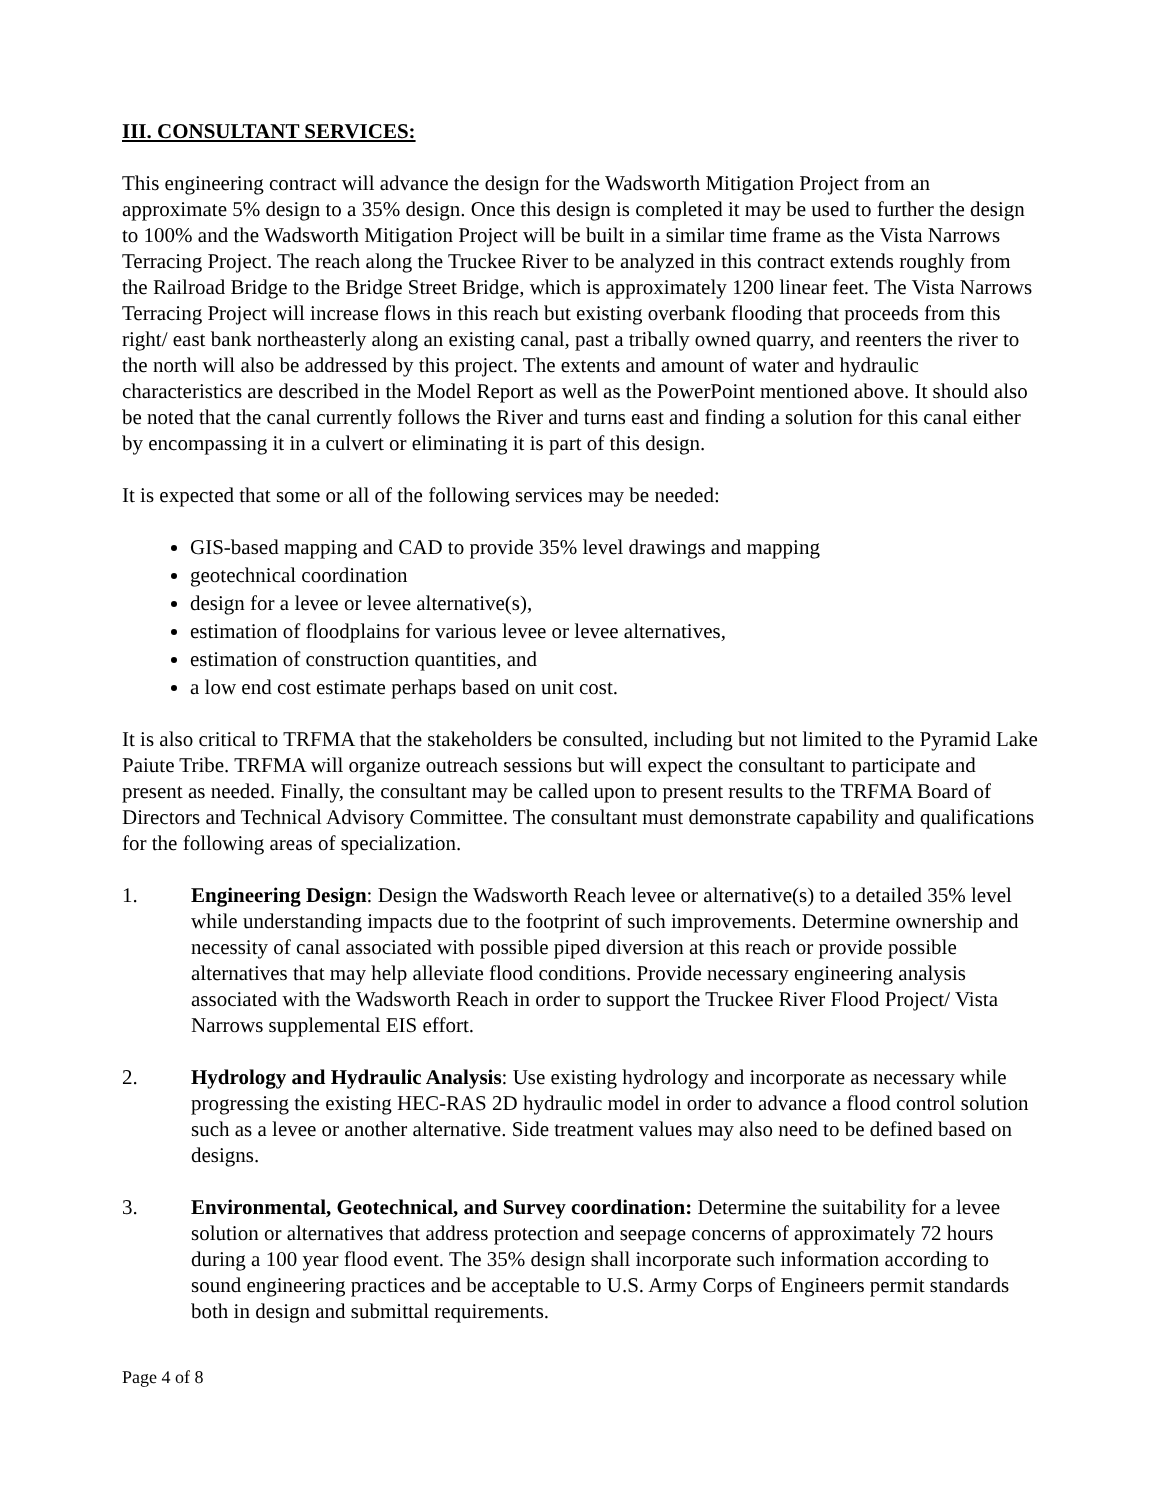III. CONSULTANT SERVICES:
This engineering contract will advance the design for the Wadsworth Mitigation Project from an approximate 5% design to a 35% design. Once this design is completed it may be used to further the design to 100% and the Wadsworth Mitigation Project will be built in a similar time frame as the Vista Narrows Terracing Project. The reach along the Truckee River to be analyzed in this contract extends roughly from the Railroad Bridge to the Bridge Street Bridge, which is approximately 1200 linear feet. The Vista Narrows Terracing Project will increase flows in this reach but existing overbank flooding that proceeds from this right/ east bank northeasterly along an existing canal, past a tribally owned quarry, and reenters the river to the north will also be addressed by this project. The extents and amount of water and hydraulic characteristics are described in the Model Report as well as the PowerPoint mentioned above. It should also be noted that the canal currently follows the River and turns east and finding a solution for this canal either by encompassing it in a culvert or eliminating it is part of this design.
It is expected that some or all of the following services may be needed:
GIS-based mapping and CAD to provide 35% level drawings and mapping
geotechnical coordination
design for a levee or levee alternative(s),
estimation of floodplains for various levee or levee alternatives,
estimation of construction quantities, and
a low end cost estimate perhaps based on unit cost.
It is also critical to TRFMA that the stakeholders be consulted, including but not limited to the Pyramid Lake Paiute Tribe. TRFMA will organize outreach sessions but will expect the consultant to participate and present as needed. Finally, the consultant may be called upon to present results to the TRFMA Board of Directors and Technical Advisory Committee. The consultant must demonstrate capability and qualifications for the following areas of specialization.
1. Engineering Design: Design the Wadsworth Reach levee or alternative(s) to a detailed 35% level while understanding impacts due to the footprint of such improvements. Determine ownership and necessity of canal associated with possible piped diversion at this reach or provide possible alternatives that may help alleviate flood conditions. Provide necessary engineering analysis associated with the Wadsworth Reach in order to support the Truckee River Flood Project/ Vista Narrows supplemental EIS effort.
2. Hydrology and Hydraulic Analysis: Use existing hydrology and incorporate as necessary while progressing the existing HEC-RAS 2D hydraulic model in order to advance a flood control solution such as a levee or another alternative. Side treatment values may also need to be defined based on designs.
3. Environmental, Geotechnical, and Survey coordination: Determine the suitability for a levee solution or alternatives that address protection and seepage concerns of approximately 72 hours during a 100 year flood event. The 35% design shall incorporate such information according to sound engineering practices and be acceptable to U.S. Army Corps of Engineers permit standards both in design and submittal requirements.
Page 4 of 8